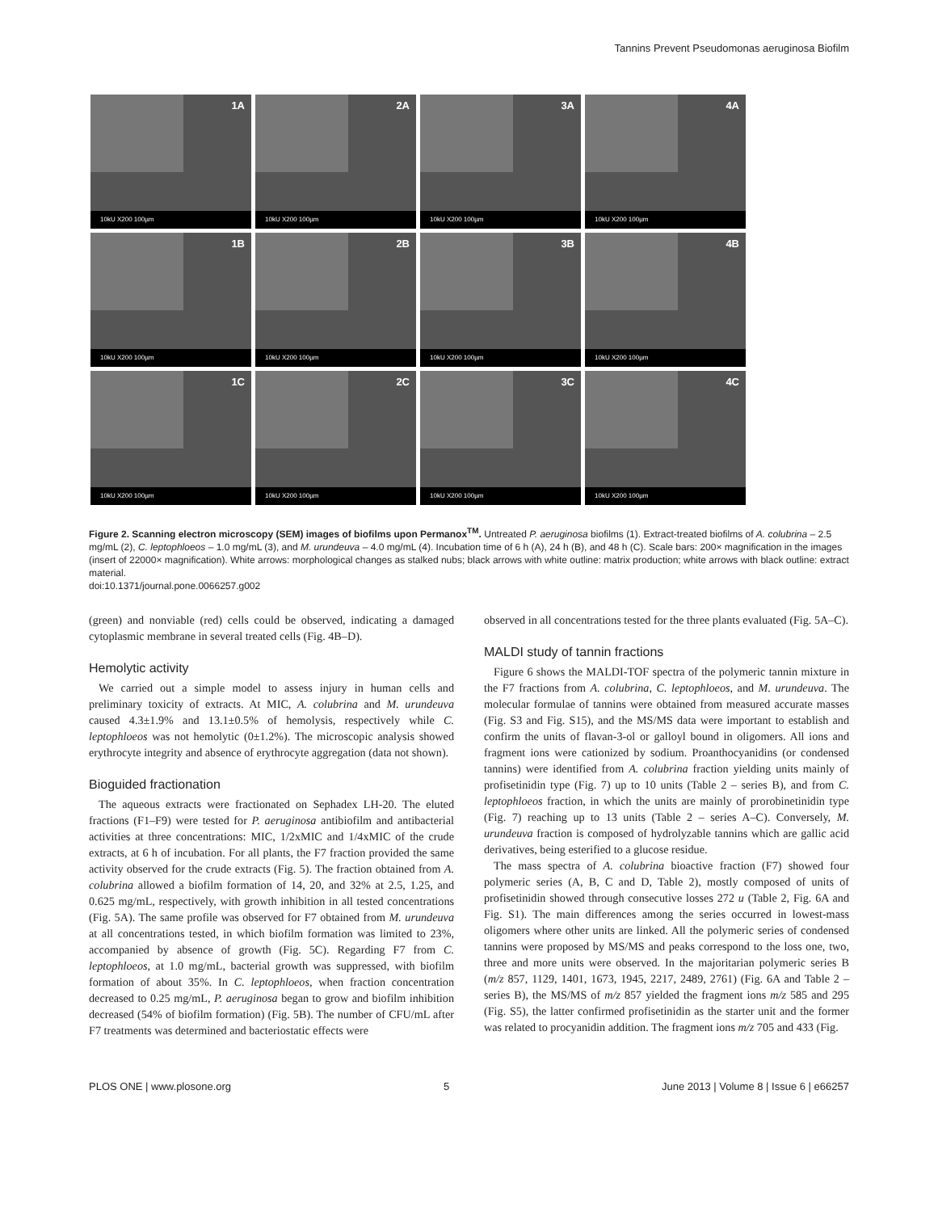Tannins Prevent Pseudomonas aeruginosa Biofilm
1A
10kU X200 100µm
2A
10kU X200 100µm
3A
10kU X200 100µm
4A
10kU X200 100µm
1B
10kU X200 100µm
2B
10kU X200 100µm
3B
10kU X200 100µm
4B
10kU X200 100µm
1C
10kU X200 100µm
2C
10kU X200 100µm
3C
10kU X200 100µm
4C
10kU X200 100µm
Figure 2. Scanning electron microscopy (SEM) images of biofilms upon Permanox<sup>TM</sup>. Untreated P. aeruginosa biofilms (1). Extract-treated biofilms of A. colubrina – 2.5 mg/mL (2), C. leptophloeos – 1.0 mg/mL (3), and M. urundeuva – 4.0 mg/mL (4). Incubation time of 6 h (A), 24 h (B), and 48 h (C). Scale bars: 200× magnification in the images (insert of 22000× magnification). White arrows: morphological changes as stalked nubs; black arrows with white outline: matrix production; white arrows with black outline: extract material.
doi:10.1371/journal.pone.0066257.g002
(green) and nonviable (red) cells could be observed, indicating a damaged cytoplasmic membrane in several treated cells (Fig. 4B–D).
Hemolytic activity
We carried out a simple model to assess injury in human cells and preliminary toxicity of extracts. At MIC, A. colubrina and M. urundeuva caused 4.3±1.9% and 13.1±0.5% of hemolysis, respectively while C. leptophloeos was not hemolytic (0±1.2%). The microscopic analysis showed erythrocyte integrity and absence of erythrocyte aggregation (data not shown).
Bioguided fractionation
The aqueous extracts were fractionated on Sephadex LH-20. The eluted fractions (F1–F9) were tested for P. aeruginosa antibiofilm and antibacterial activities at three concentrations: MIC, 1/2xMIC and 1/4xMIC of the crude extracts, at 6 h of incubation. For all plants, the F7 fraction provided the same activity observed for the crude extracts (Fig. 5). The fraction obtained from A. colubrina allowed a biofilm formation of 14, 20, and 32% at 2.5, 1.25, and 0.625 mg/mL, respectively, with growth inhibition in all tested concentrations (Fig. 5A). The same profile was observed for F7 obtained from M. urundeuva at all concentrations tested, in which biofilm formation was limited to 23%, accompanied by absence of growth (Fig. 5C). Regarding F7 from C. leptophloeos, at 1.0 mg/mL, bacterial growth was suppressed, with biofilm formation of about 35%. In C. leptophloeos, when fraction concentration decreased to 0.25 mg/mL, P. aeruginosa began to grow and biofilm inhibition decreased (54% of biofilm formation) (Fig. 5B). The number of CFU/mL after F7 treatments was determined and bacteriostatic effects were
observed in all concentrations tested for the three plants evaluated (Fig. 5A–C).
MALDI study of tannin fractions
Figure 6 shows the MALDI-TOF spectra of the polymeric tannin mixture in the F7 fractions from A. colubrina, C. leptophloeos, and M. urundeuva. The molecular formulae of tannins were obtained from measured accurate masses (Fig. S3 and Fig. S15), and the MS/MS data were important to establish and confirm the units of flavan-3-ol or galloyl bound in oligomers. All ions and fragment ions were cationized by sodium. Proanthocyanidins (or condensed tannins) were identified from A. colubrina fraction yielding units mainly of profisetinidin type (Fig. 7) up to 10 units (Table 2 – series B), and from C. leptophloeos fraction, in which the units are mainly of prorobinetinidin type (Fig. 7) reaching up to 13 units (Table 2 – series A–C). Conversely, M. urundeuva fraction is composed of hydrolyzable tannins which are gallic acid derivatives, being esterified to a glucose residue.
The mass spectra of A. colubrina bioactive fraction (F7) showed four polymeric series (A, B, C and D, Table 2), mostly composed of units of profisetinidin showed through consecutive losses 272 u (Table 2, Fig. 6A and Fig. S1). The main differences among the series occurred in lowest-mass oligomers where other units are linked. All the polymeric series of condensed tannins were proposed by MS/MS and peaks correspond to the loss one, two, three and more units were observed. In the majoritarian polymeric series B (m/z 857, 1129, 1401, 1673, 1945, 2217, 2489, 2761) (Fig. 6A and Table 2 – series B), the MS/MS of m/z 857 yielded the fragment ions m/z 585 and 295 (Fig. S5), the latter confirmed profisetinidin as the starter unit and the former was related to procyanidin addition. The fragment ions m/z 705 and 433 (Fig.
PLOS ONE | www.plosone.org 5 June 2013 | Volume 8 | Issue 6 | e66257